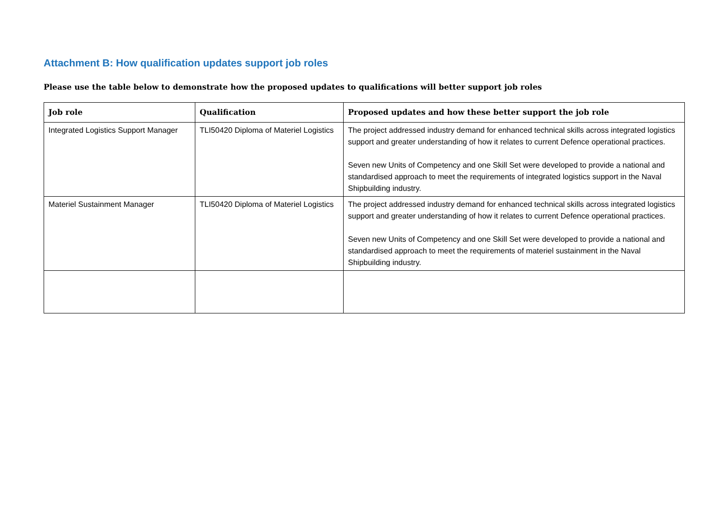Attachment B: How qualification updates support job roles
Please use the table below to demonstrate how the proposed updates to qualifications will better support job roles
| Job role | Qualification | Proposed updates and how these better support the job role |
| --- | --- | --- |
| Integrated Logistics Support Manager | TLI50420 Diploma of Materiel Logistics | The project addressed industry demand for enhanced technical skills across integrated logistics support and greater understanding of how it relates to current Defence operational practices. Seven new Units of Competency and one Skill Set were developed to provide a national and standardised approach to meet the requirements of integrated logistics support in the Naval Shipbuilding industry. |
| Materiel Sustainment Manager | TLI50420 Diploma of Materiel Logistics | The project addressed industry demand for enhanced technical skills across integrated logistics support and greater understanding of how it relates to current Defence operational practices. Seven new Units of Competency and one Skill Set were developed to provide a national and standardised approach to meet the requirements of materiel sustainment in the Naval Shipbuilding industry. |